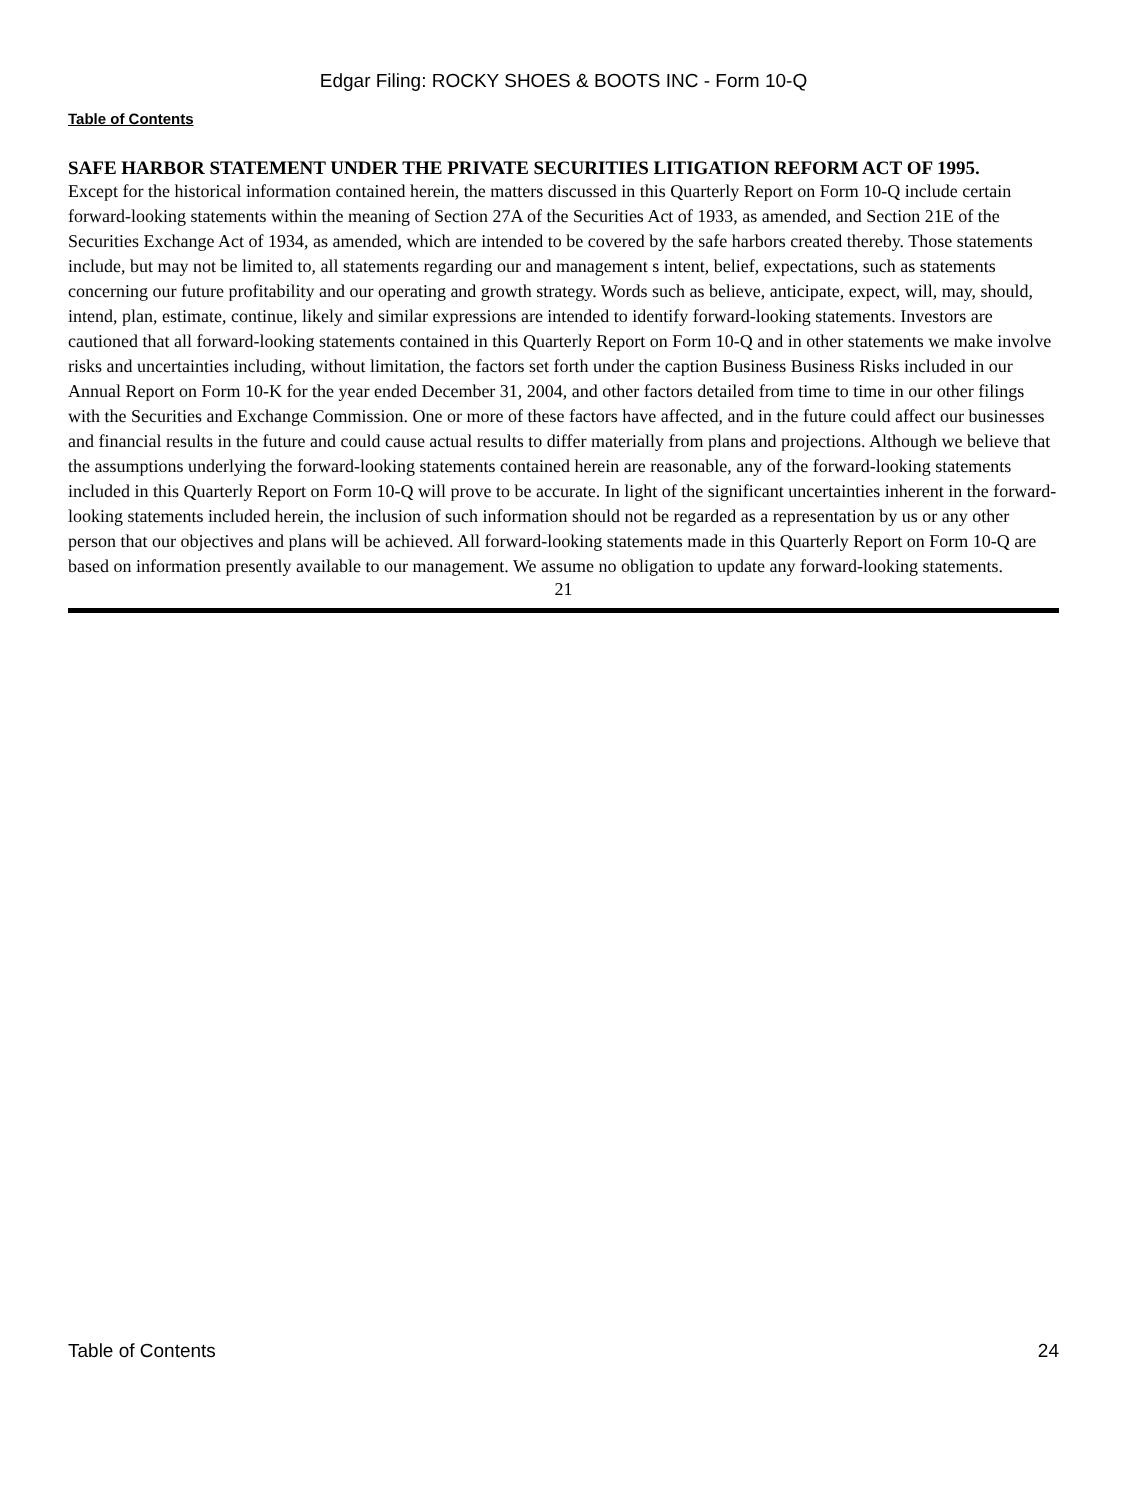Edgar Filing: ROCKY SHOES & BOOTS INC - Form 10-Q
Table of Contents
SAFE HARBOR STATEMENT UNDER THE PRIVATE SECURITIES LITIGATION REFORM ACT OF 1995.
Except for the historical information contained herein, the matters discussed in this Quarterly Report on Form 10-Q include certain forward-looking statements within the meaning of Section 27A of the Securities Act of 1933, as amended, and Section 21E of the Securities Exchange Act of 1934, as amended, which are intended to be covered by the safe harbors created thereby. Those statements include, but may not be limited to, all statements regarding our and management s intent, belief, expectations, such as statements concerning our future profitability and our operating and growth strategy. Words such as believe, anticipate, expect, will, may, should, intend, plan, estimate, continue, likely and similar expressions are intended to identify forward-looking statements. Investors are cautioned that all forward-looking statements contained in this Quarterly Report on Form 10-Q and in other statements we make involve risks and uncertainties including, without limitation, the factors set forth under the caption Business Business Risks included in our Annual Report on Form 10-K for the year ended December 31, 2004, and other factors detailed from time to time in our other filings with the Securities and Exchange Commission. One or more of these factors have affected, and in the future could affect our businesses and financial results in the future and could cause actual results to differ materially from plans and projections. Although we believe that the assumptions underlying the forward-looking statements contained herein are reasonable, any of the forward-looking statements included in this Quarterly Report on Form 10-Q will prove to be accurate. In light of the significant uncertainties inherent in the forward-looking statements included herein, the inclusion of such information should not be regarded as a representation by us or any other person that our objectives and plans will be achieved. All forward-looking statements made in this Quarterly Report on Form 10-Q are based on information presently available to our management. We assume no obligation to update any forward-looking statements.
21
Table of Contents 24